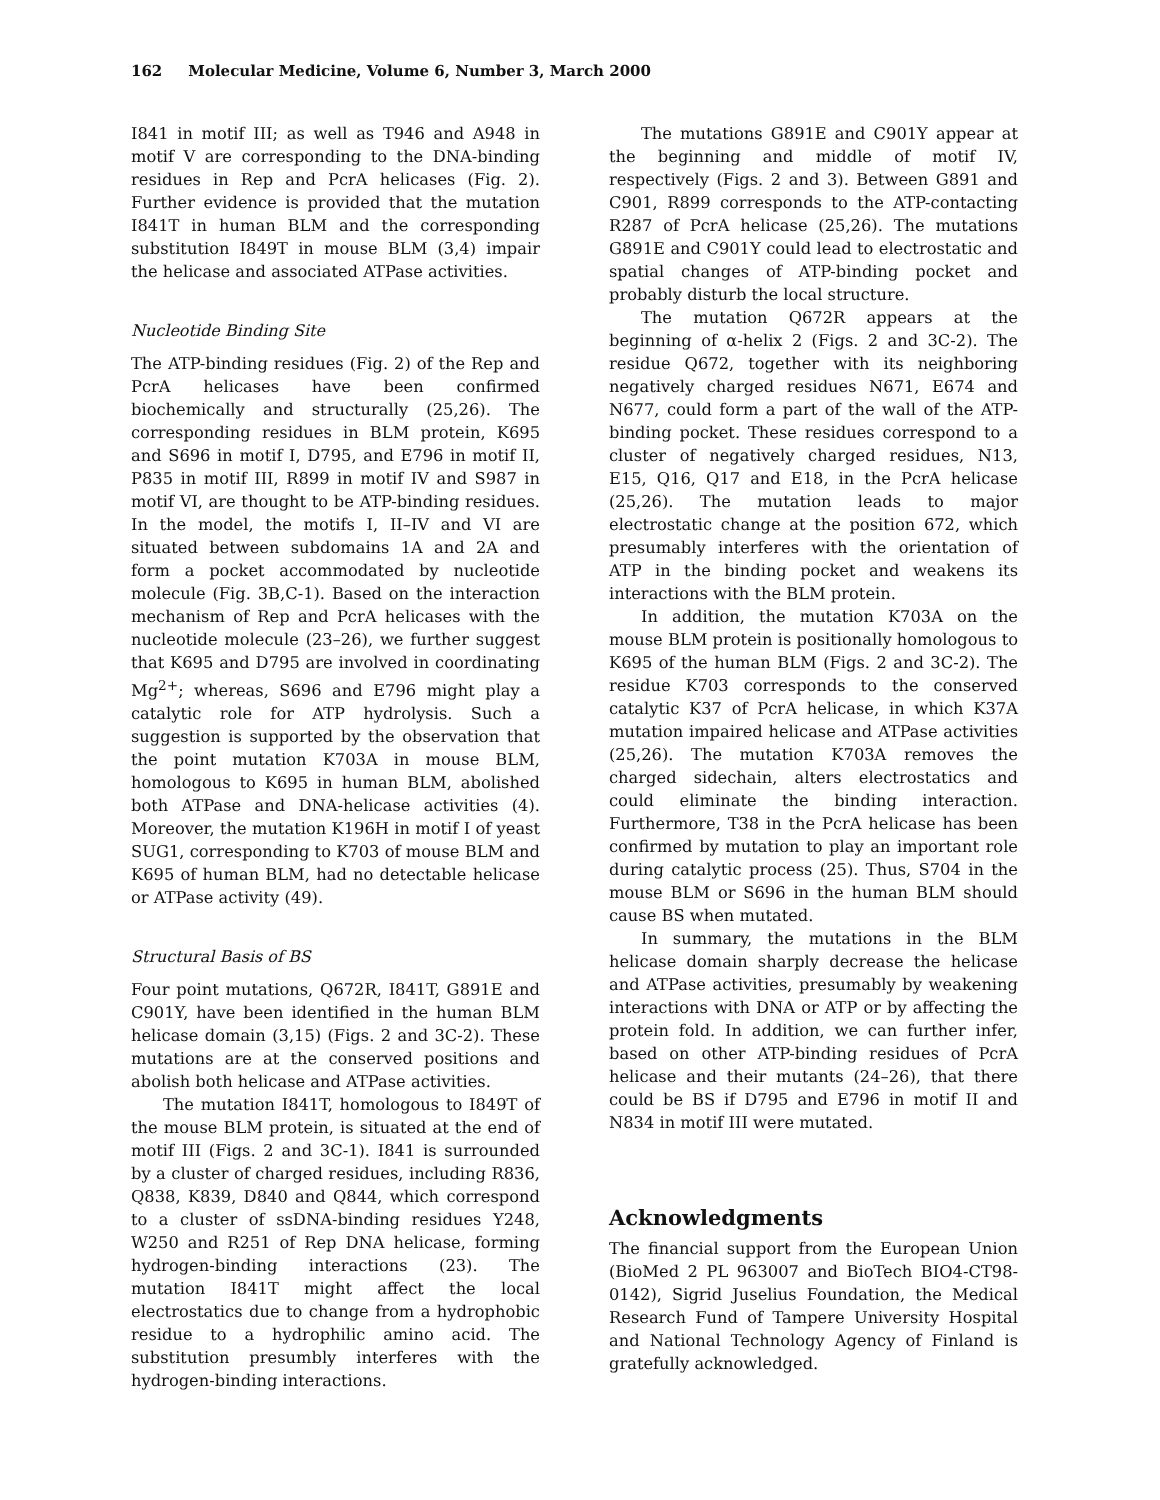162 Molecular Medicine, Volume 6, Number 3, March 2000
I841 in motif III; as well as T946 and A948 in motif V are corresponding to the DNA-binding residues in Rep and PcrA helicases (Fig. 2). Further evidence is provided that the mutation I841T in human BLM and the corresponding substitution I849T in mouse BLM (3,4) impair the helicase and associated ATPase activities.
Nucleotide Binding Site
The ATP-binding residues (Fig. 2) of the Rep and PcrA helicases have been confirmed biochemically and structurally (25,26). The corresponding residues in BLM protein, K695 and S696 in motif I, D795, and E796 in motif II, P835 in motif III, R899 in motif IV and S987 in motif VI, are thought to be ATP-binding residues. In the model, the motifs I, II–IV and VI are situated between subdomains 1A and 2A and form a pocket accommodated by nucleotide molecule (Fig. 3B,C-1). Based on the interaction mechanism of Rep and PcrA helicases with the nucleotide molecule (23–26), we further suggest that K695 and D795 are involved in coordinating Mg<sup>2+</sup>; whereas, S696 and E796 might play a catalytic role for ATP hydrolysis. Such a suggestion is supported by the observation that the point mutation K703A in mouse BLM, homologous to K695 in human BLM, abolished both ATPase and DNA-helicase activities (4). Moreover, the mutation K196H in motif I of yeast SUG1, corresponding to K703 of mouse BLM and K695 of human BLM, had no detectable helicase or ATPase activity (49).
Structural Basis of BS
Four point mutations, Q672R, I841T, G891E and C901Y, have been identified in the human BLM helicase domain (3,15) (Figs. 2 and 3C-2). These mutations are at the conserved positions and abolish both helicase and ATPase activities.
The mutation I841T, homologous to I849T of the mouse BLM protein, is situated at the end of motif III (Figs. 2 and 3C-1). I841 is surrounded by a cluster of charged residues, including R836, Q838, K839, D840 and Q844, which correspond to a cluster of ssDNA-binding residues Y248, W250 and R251 of Rep DNA helicase, forming hydrogen-binding interactions (23). The mutation I841T might affect the local electrostatics due to change from a hydrophobic residue to a hydrophilic amino acid. The substitution presumbly interferes with the hydrogen-binding interactions.
The mutations G891E and C901Y appear at the beginning and middle of motif IV, respectively (Figs. 2 and 3). Between G891 and C901, R899 corresponds to the ATP-contacting R287 of PcrA helicase (25,26). The mutations G891E and C901Y could lead to electrostatic and spatial changes of ATP-binding pocket and probably disturb the local structure.
The mutation Q672R appears at the beginning of α-helix 2 (Figs. 2 and 3C-2). The residue Q672, together with its neighboring negatively charged residues N671, E674 and N677, could form a part of the wall of the ATP-binding pocket. These residues correspond to a cluster of negatively charged residues, N13, E15, Q16, Q17 and E18, in the PcrA helicase (25,26). The mutation leads to major electrostatic change at the position 672, which presumably interferes with the orientation of ATP in the binding pocket and weakens its interactions with the BLM protein.
In addition, the mutation K703A on the mouse BLM protein is positionally homologous to K695 of the human BLM (Figs. 2 and 3C-2). The residue K703 corresponds to the conserved catalytic K37 of PcrA helicase, in which K37A mutation impaired helicase and ATPase activities (25,26). The mutation K703A removes the charged sidechain, alters electrostatics and could eliminate the binding interaction. Furthermore, T38 in the PcrA helicase has been confirmed by mutation to play an important role during catalytic process (25). Thus, S704 in the mouse BLM or S696 in the human BLM should cause BS when mutated.
In summary, the mutations in the BLM helicase domain sharply decrease the helicase and ATPase activities, presumably by weakening interactions with DNA or ATP or by affecting the protein fold. In addition, we can further infer, based on other ATP-binding residues of PcrA helicase and their mutants (24–26), that there could be BS if D795 and E796 in motif II and N834 in motif III were mutated.
Acknowledgments
The financial support from the European Union (BioMed 2 PL 963007 and BioTech BIO4-CT98-0142), Sigrid Juselius Foundation, the Medical Research Fund of Tampere University Hospital and National Technology Agency of Finland is gratefully acknowledged.